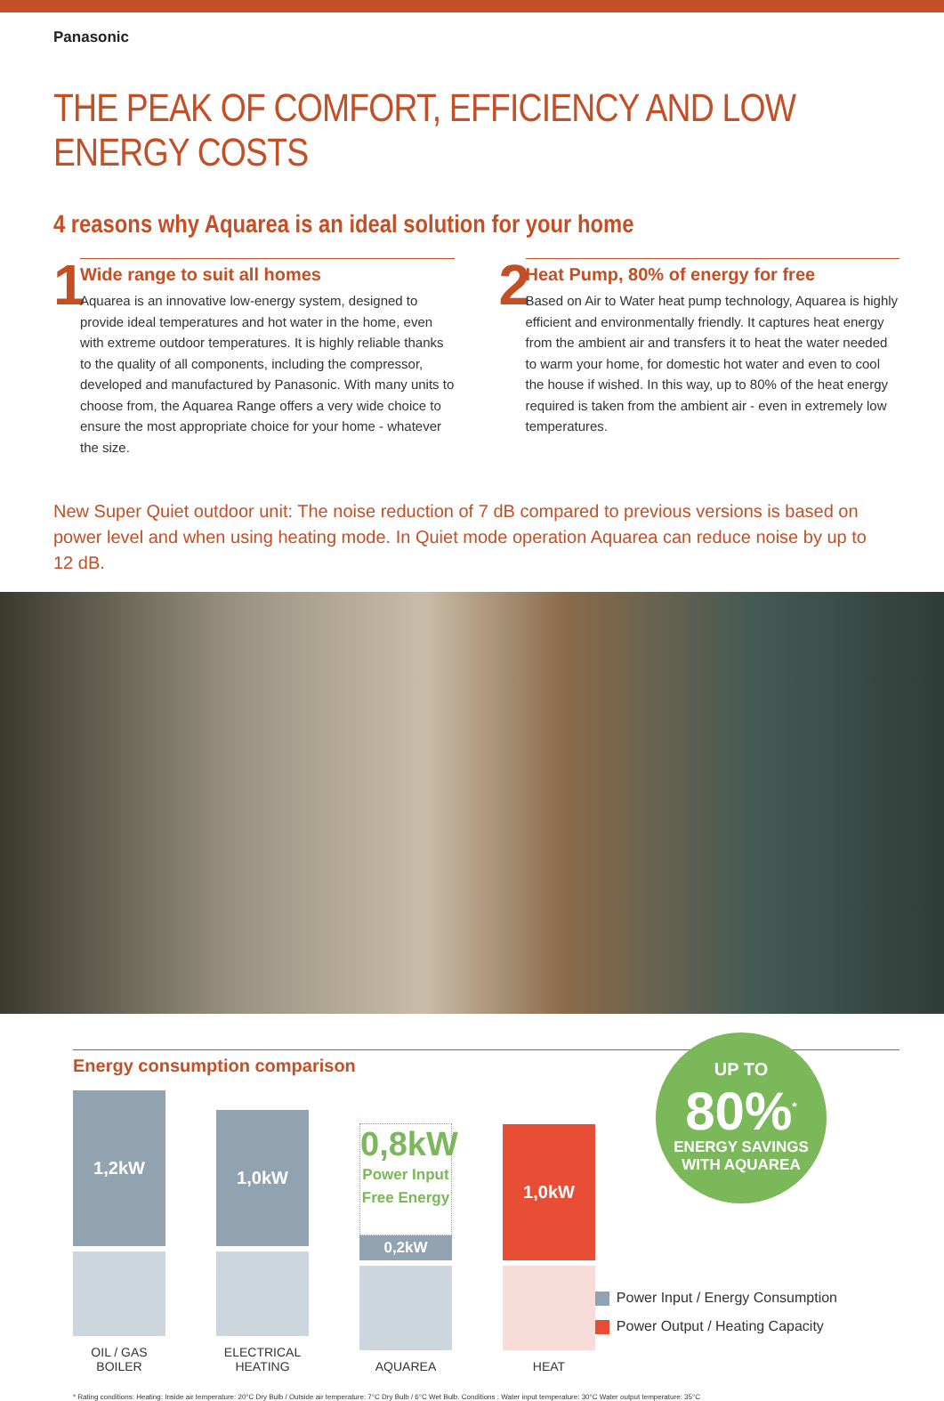Panasonic
THE PEAK OF COMFORT, EFFICIENCY AND LOW ENERGY COSTS
4 reasons why Aquarea is an ideal solution for your home
1
Wide range to suit all homes
Aquarea is an innovative low-energy system, designed to provide ideal temperatures and hot water in the home, even with extreme outdoor temperatures. It is highly reliable thanks to the quality of all components, including the compressor, developed and manufactured by Panasonic. With many units to choose from, the Aquarea Range offers a very wide choice to ensure the most appropriate choice for your home - whatever the size.
2
Heat Pump, 80% of energy for free
Based on Air to Water heat pump technology, Aquarea is highly efficient and environmentally friendly. It captures heat energy from the ambient air and transfers it to heat the water needed to warm your home, for domestic hot water and even to cool the house if wished. In this way, up to 80% of the heat energy required is taken from the ambient air - even in extremely low temperatures.
New Super Quiet outdoor unit: The noise reduction of 7 dB compared to previous versions is based on power level and when using heating mode. In Quiet mode operation Aquarea can reduce noise by up to 12 dB.
Energy consumption comparison
1,2kW
OIL / GAS BOILER
1,0kW
ELECTRICAL HEATING
0,8kW
Power Input
Free Energy
0,2kW
AQUAREA
1,0kW
HEAT
UP TO
80%<sup>*</sup>
ENERGY SAVINGS
WITH AQUAREA
Power Input / Energy Consumption
Power Output / Heating Capacity
* Rating conditions: Heating: Inside air temperature: 20°C Dry Bulb / Outside air temperature: 7°C Dry Bulb / 6°C Wet Bulb. Conditions : Water input temperature: 30°C Water output temperature: 35°C